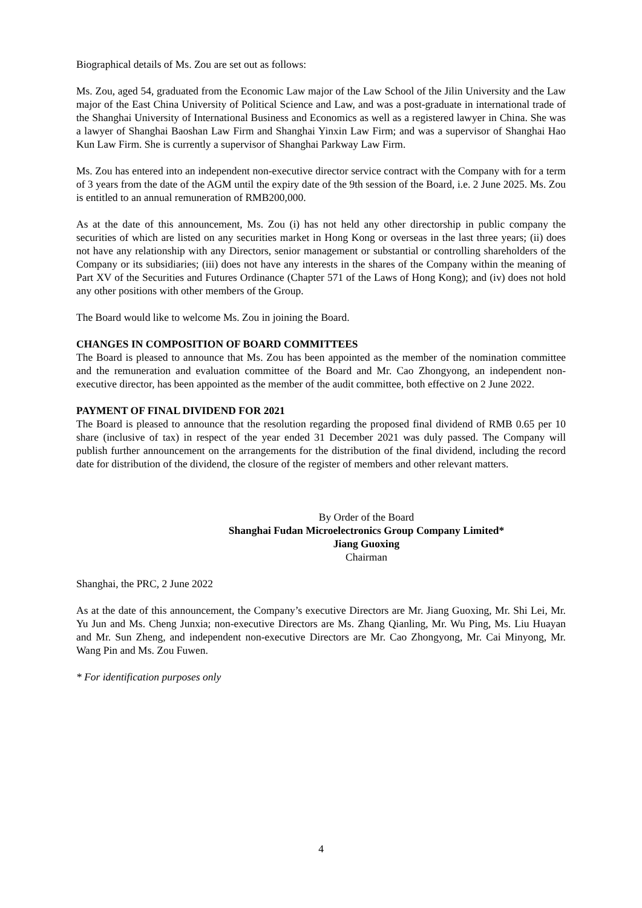Biographical details of Ms. Zou are set out as follows:
Ms. Zou, aged 54, graduated from the Economic Law major of the Law School of the Jilin University and the Law major of the East China University of Political Science and Law, and was a post-graduate in international trade of the Shanghai University of International Business and Economics as well as a registered lawyer in China. She was a lawyer of Shanghai Baoshan Law Firm and Shanghai Yinxin Law Firm; and was a supervisor of Shanghai Hao Kun Law Firm. She is currently a supervisor of Shanghai Parkway Law Firm.
Ms. Zou has entered into an independent non-executive director service contract with the Company with for a term of 3 years from the date of the AGM until the expiry date of the 9th session of the Board, i.e. 2 June 2025. Ms. Zou is entitled to an annual remuneration of RMB200,000.
As at the date of this announcement, Ms. Zou (i) has not held any other directorship in public company the securities of which are listed on any securities market in Hong Kong or overseas in the last three years; (ii) does not have any relationship with any Directors, senior management or substantial or controlling shareholders of the Company or its subsidiaries; (iii) does not have any interests in the shares of the Company within the meaning of Part XV of the Securities and Futures Ordinance (Chapter 571 of the Laws of Hong Kong); and (iv) does not hold any other positions with other members of the Group.
The Board would like to welcome Ms. Zou in joining the Board.
CHANGES IN COMPOSITION OF BOARD COMMITTEES
The Board is pleased to announce that Ms. Zou has been appointed as the member of the nomination committee and the remuneration and evaluation committee of the Board and Mr. Cao Zhongyong, an independent non-executive director, has been appointed as the member of the audit committee, both effective on 2 June 2022.
PAYMENT OF FINAL DIVIDEND FOR 2021
The Board is pleased to announce that the resolution regarding the proposed final dividend of RMB 0.65 per 10 share (inclusive of tax) in respect of the year ended 31 December 2021 was duly passed. The Company will publish further announcement on the arrangements for the distribution of the final dividend, including the record date for distribution of the dividend, the closure of the register of members and other relevant matters.
By Order of the Board
Shanghai Fudan Microelectronics Group Company Limited*
Jiang Guoxing
Chairman
Shanghai, the PRC, 2 June 2022
As at the date of this announcement, the Company’s executive Directors are Mr. Jiang Guoxing, Mr. Shi Lei, Mr. Yu Jun and Ms. Cheng Junxia; non-executive Directors are Ms. Zhang Qianling, Mr. Wu Ping, Ms. Liu Huayan and Mr. Sun Zheng, and independent non-executive Directors are Mr. Cao Zhongyong, Mr. Cai Minyong, Mr. Wang Pin and Ms. Zou Fuwen.
* For identification purposes only
4